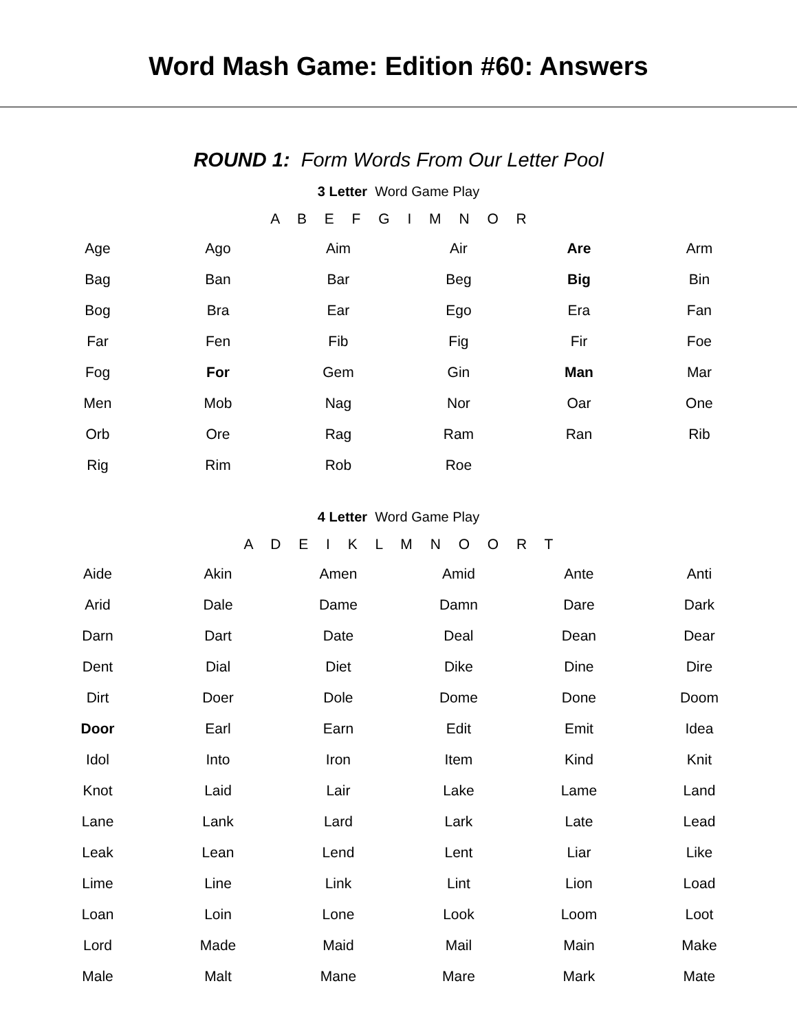Word Mash Game: Edition #60: Answers
ROUND 1: Form Words From Our Letter Pool
3 Letter Word Game Play
A B E F G I M N O R
| Age | Ago | Aim | Air | Are | Arm |
| Bag | Ban | Bar | Beg | Big | Bin |
| Bog | Bra | Ear | Ego | Era | Fan |
| Far | Fen | Fib | Fig | Fir | Foe |
| Fog | For | Gem | Gin | Man | Mar |
| Men | Mob | Nag | Nor | Oar | One |
| Orb | Ore | Rag | Ram | Ran | Rib |
| Rig | Rim | Rob | Roe | | |
4 Letter Word Game Play
A D E I K L M N O O R T
| Aide | Akin | Amen | Amid | Ante | Anti |
| Arid | Dale | Dame | Damn | Dare | Dark |
| Darn | Dart | Date | Deal | Dean | Dear |
| Dent | Dial | Diet | Dike | Dine | Dire |
| Dirt | Doer | Dole | Dome | Done | Doom |
| Door | Earl | Earn | Edit | Emit | Idea |
| Idol | Into | Iron | Item | Kind | Knit |
| Knot | Laid | Lair | Lake | Lame | Land |
| Lane | Lank | Lard | Lark | Late | Lead |
| Leak | Lean | Lend | Lent | Liar | Like |
| Lime | Line | Link | Lint | Lion | Load |
| Loan | Loin | Lone | Look | Loom | Loot |
| Lord | Made | Maid | Mail | Main | Make |
| Male | Malt | Mane | Mare | Mark | Mate |